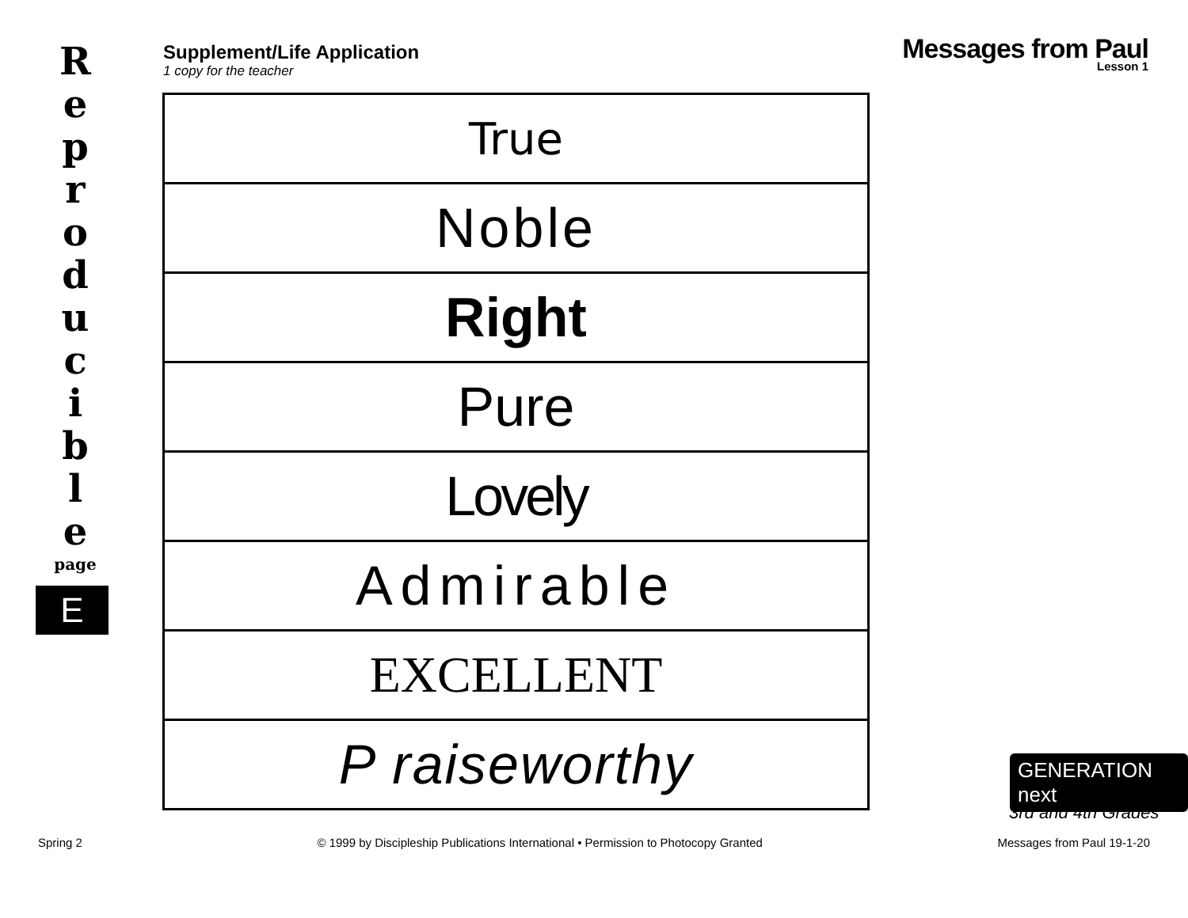R
e
p
r
o
d
u
c
i
b
l
e
page
E
Supplement/Life Application
1 copy for the teacher
Messages from Paul
Lesson 1
| True |
| Noble |
| Right |
| Pure |
| Lovely |
| Admirable |
| EXCELLENT |
| P raiseworthy |
GENERATION next
3rd and 4th Grades
Spring 2 © 1999 by Discipleship Publications International • Permission to Photocopy Granted Messages from Paul 19-1-20